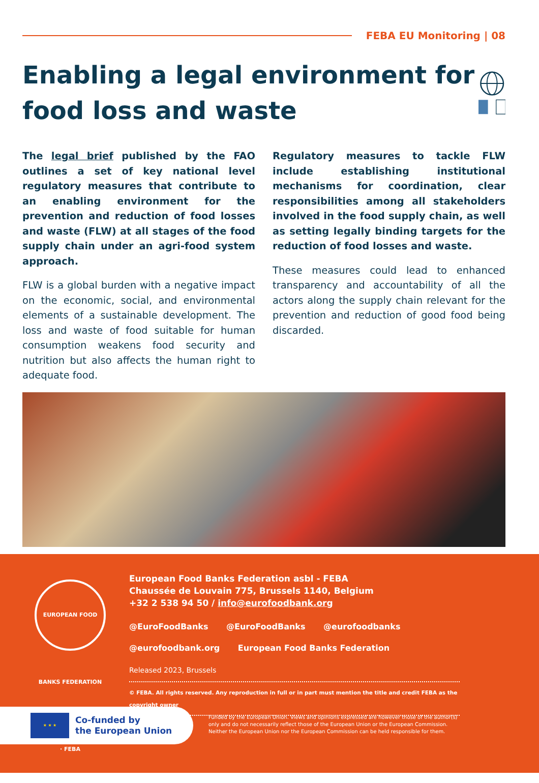FEBA EU Monitoring | 08
Enabling a legal environment for food loss and waste
The legal brief published by the FAO outlines a set of key national level regulatory measures that contribute to an enabling environment for the prevention and reduction of food losses and waste (FLW) at all stages of the food supply chain under an agri-food system approach.
FLW is a global burden with a negative impact on the economic, social, and environmental elements of a sustainable development. The loss and waste of food suitable for human consumption weakens food security and nutrition but also affects the human right to adequate food.
Regulatory measures to tackle FLW include establishing institutional mechanisms for coordination, clear responsibilities among all stakeholders involved in the food supply chain, as well as setting legally binding targets for the reduction of food losses and waste.
These measures could lead to enhanced transparency and accountability of all the actors along the supply chain relevant for the prevention and reduction of good food being discarded.
EUROPEAN FOOD BANKS FEDERATION · FEBA
European Food Banks Federation asbl - FEBA
Chaussée de Louvain 775, Brussels 1140, Belgium
+32 2 538 94 50 / info@eurofoodbank.org
@EuroFoodBanks @EuroFoodBanks @eurofoodbanks
@eurofoodbank.org European Food Banks Federation
Released 2023, Brussels
© FEBA. All rights reserved. Any reproduction in full or in part must mention the title and credit FEBA as the copyright owner
★ ★ ★
Co-funded by
the European Union
Funded by the European Union. Views and opinions expressed are however those of the author(s) only and do not necessarily reflect those of the European Union or the European Commission. Neither the European Union nor the European Commission can be held responsible for them.